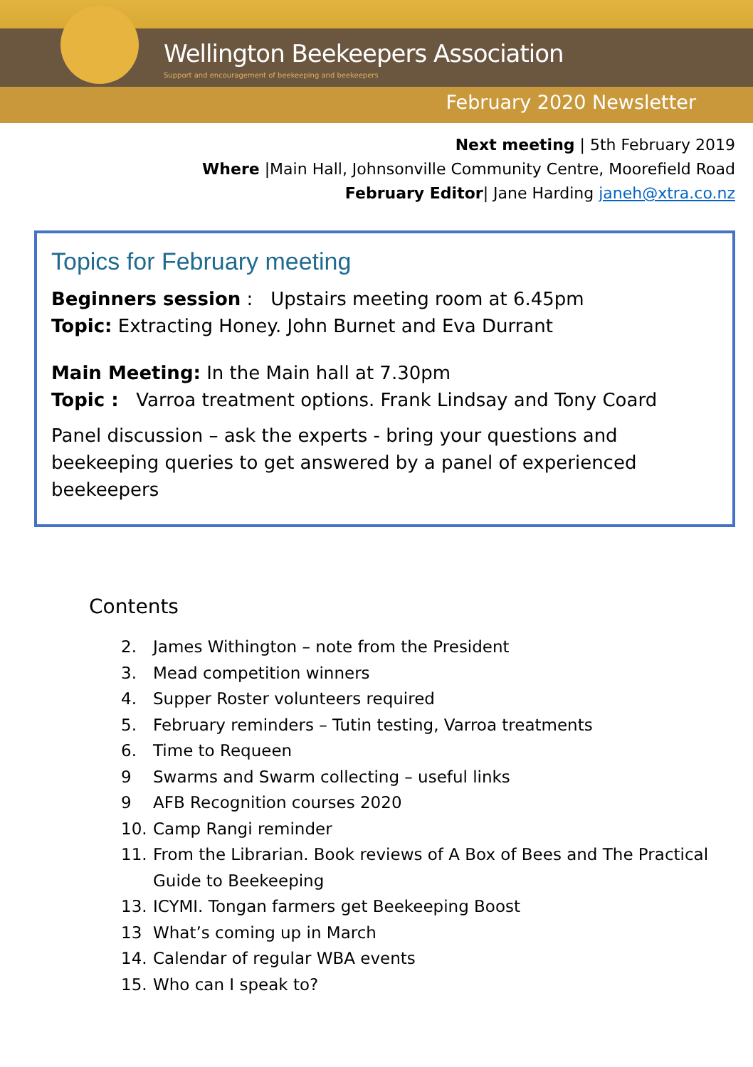Wellington Beekeepers Association
Support and encouragement of beekeeping and beekeepers
February 2020 Newsletter
Next meeting | 5th February 2019
Where |Main Hall, Johnsonville Community Centre, Moorefield Road
February Editor| Jane Harding janeh@xtra.co.nz
Topics for February meeting
Beginners session : Upstairs meeting room at 6.45pm
Topic: Extracting Honey. John Burnet and Eva Durrant
Main Meeting: In the Main hall at 7.30pm
Topic : Varroa treatment options. Frank Lindsay and Tony Coard
Panel discussion – ask the experts - bring your questions and beekeeping queries to get answered by a panel of experienced beekeepers
Contents
2. James Withington – note from the President
3. Mead competition winners
4. Supper Roster volunteers required
5. February reminders – Tutin testing, Varroa treatments
6. Time to Requeen
9 Swarms and Swarm collecting – useful links
9 AFB Recognition courses 2020
10. Camp Rangi reminder
11. From the Librarian. Book reviews of A Box of Bees and The Practical Guide to Beekeeping
13. ICYMI. Tongan farmers get Beekeeping Boost
13 What’s coming up in March
14. Calendar of regular WBA events
15. Who can I speak to?